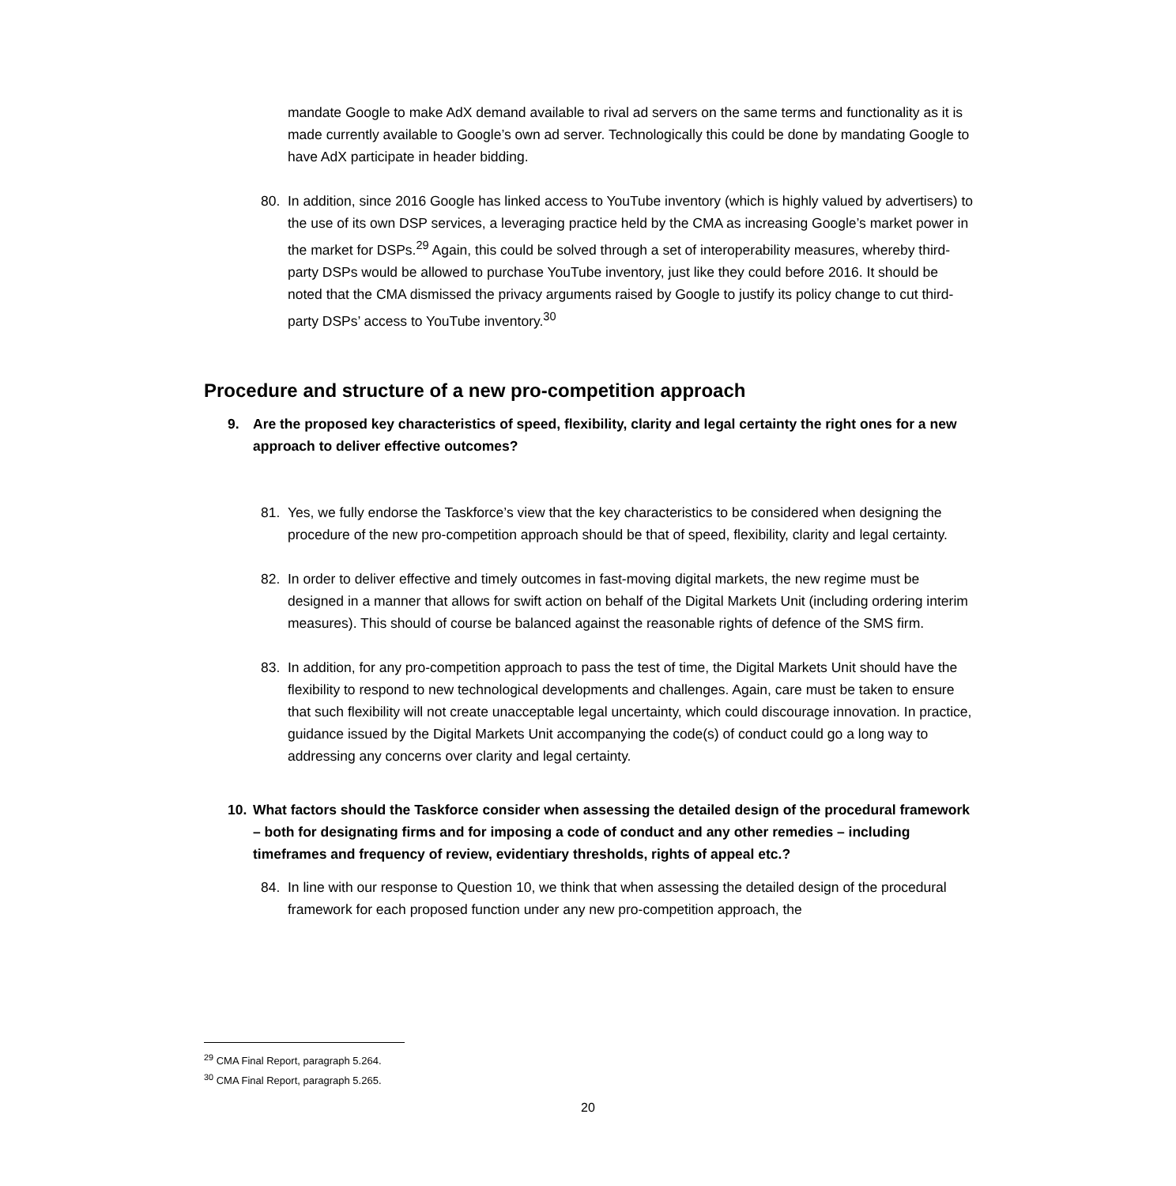mandate Google to make AdX demand available to rival ad servers on the same terms and functionality as it is made currently available to Google’s own ad server. Technologically this could be done by mandating Google to have AdX participate in header bidding.
80. In addition, since 2016 Google has linked access to YouTube inventory (which is highly valued by advertisers) to the use of its own DSP services, a leveraging practice held by the CMA as increasing Google’s market power in the market for DSPs.<sup>29</sup> Again, this could be solved through a set of interoperability measures, whereby third-party DSPs would be allowed to purchase YouTube inventory, just like they could before 2016. It should be noted that the CMA dismissed the privacy arguments raised by Google to justify its policy change to cut third-party DSPs’ access to YouTube inventory.<sup>30</sup>
Procedure and structure of a new pro-competition approach
9. Are the proposed key characteristics of speed, flexibility, clarity and legal certainty the right ones for a new approach to deliver effective outcomes?
81. Yes, we fully endorse the Taskforce’s view that the key characteristics to be considered when designing the procedure of the new pro-competition approach should be that of speed, flexibility, clarity and legal certainty.
82. In order to deliver effective and timely outcomes in fast-moving digital markets, the new regime must be designed in a manner that allows for swift action on behalf of the Digital Markets Unit (including ordering interim measures). This should of course be balanced against the reasonable rights of defence of the SMS firm.
83. In addition, for any pro-competition approach to pass the test of time, the Digital Markets Unit should have the flexibility to respond to new technological developments and challenges. Again, care must be taken to ensure that such flexibility will not create unacceptable legal uncertainty, which could discourage innovation. In practice, guidance issued by the Digital Markets Unit accompanying the code(s) of conduct could go a long way to addressing any concerns over clarity and legal certainty.
10. What factors should the Taskforce consider when assessing the detailed design of the procedural framework – both for designating firms and for imposing a code of conduct and any other remedies – including timeframes and frequency of review, evidentiary thresholds, rights of appeal etc.?
84. In line with our response to Question 10, we think that when assessing the detailed design of the procedural framework for each proposed function under any new pro-competition approach, the
<sup>29</sup> CMA Final Report, paragraph 5.264.
<sup>30</sup> CMA Final Report, paragraph 5.265.
20